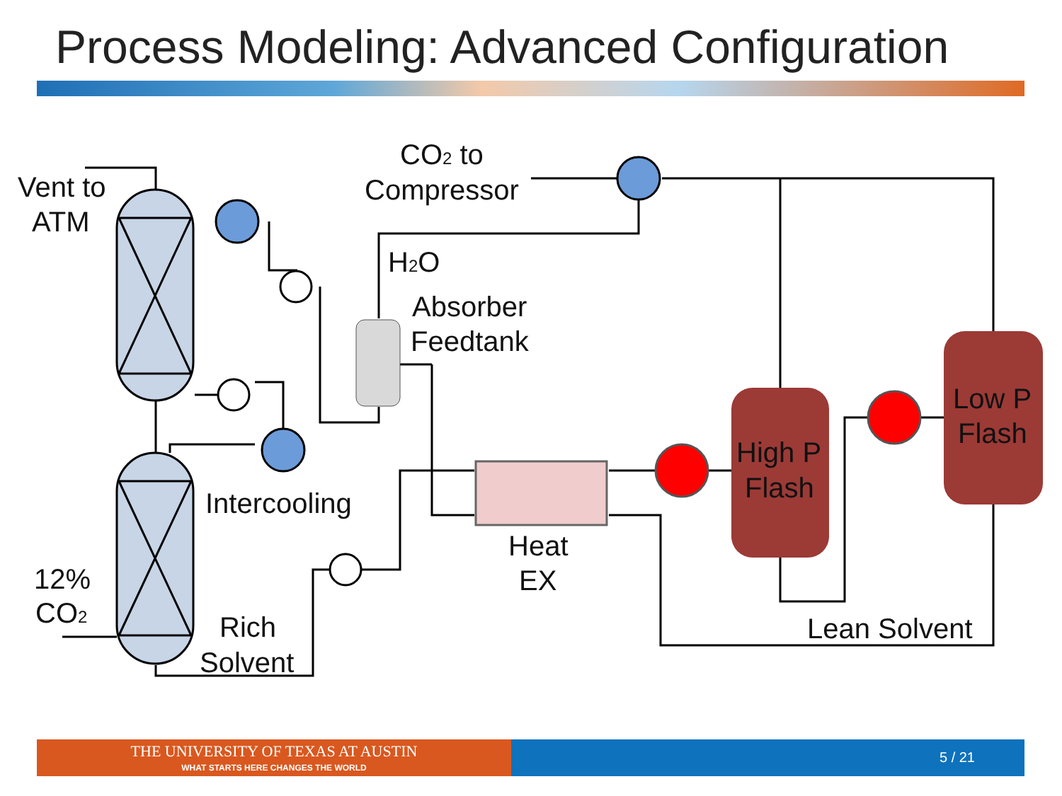Process Modeling: Advanced Configuration
Vent to
ATM
CO2 to
Compressor
H2O
Absorber
Feedtank
Intercooling
Heat
EX
12%
CO2
Rich
Solvent
High P
Flash
Low P
Flash
Lean Solvent
THE UNIVERSITY OF TEXAS AT AUSTIN
WHAT STARTS HERE CHANGES THE WORLD
5 / 21